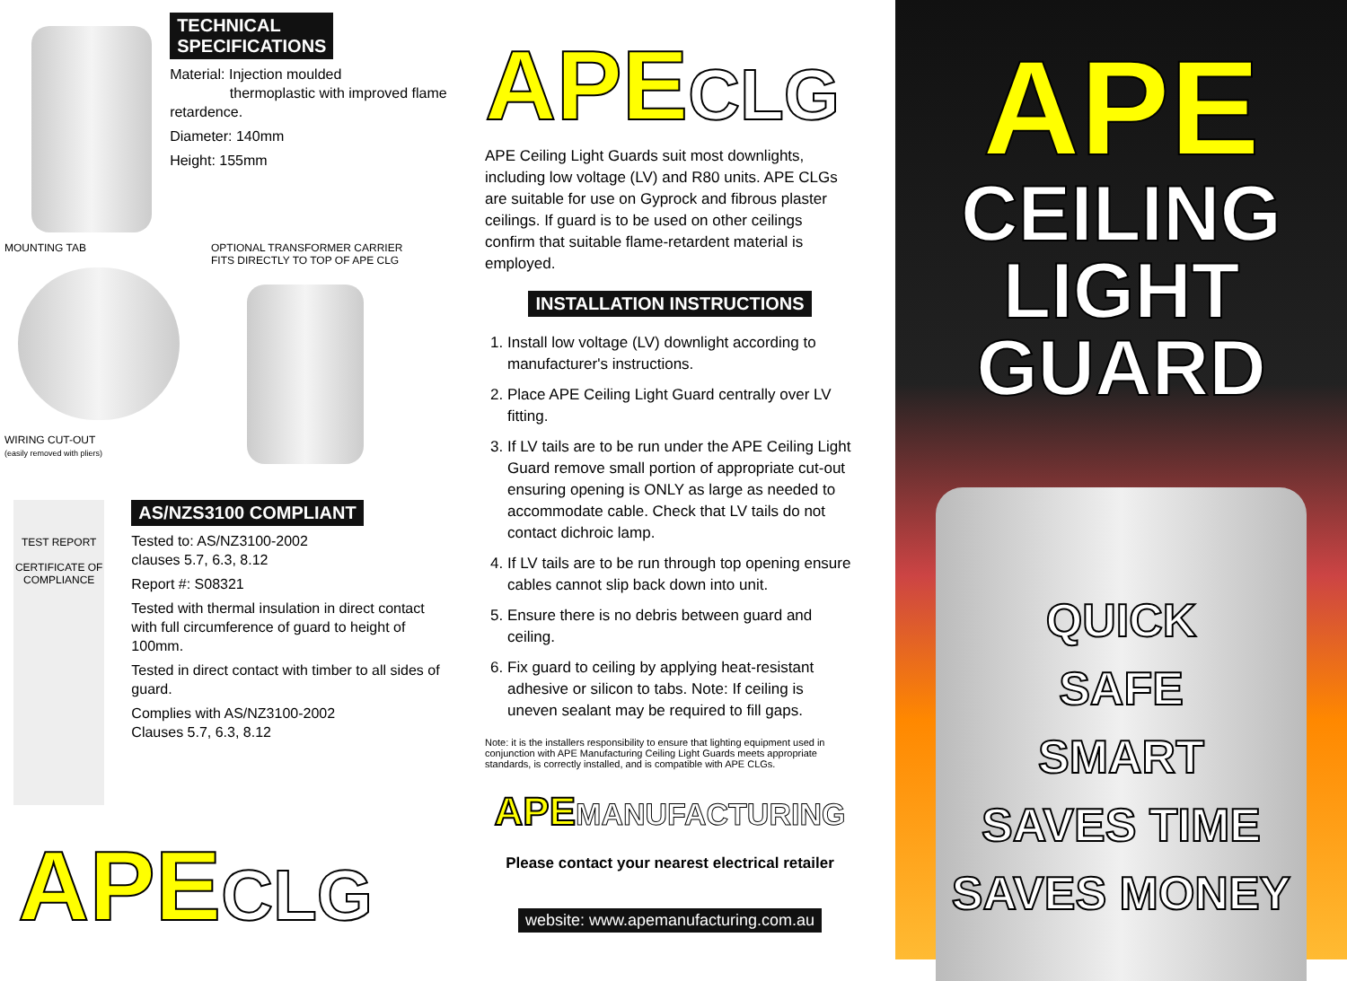TECHNICAL
SPECIFICATIONS
Material: Injection moulded
thermoplastic with improved flame retardence.
Diameter: 140mm
Height: 155mm
MOUNTING TAB
WIRING CUT-OUT
(easily removed with pliers)
OPTIONAL TRANSFORMER CARRIER
FITS DIRECTLY TO TOP OF APE CLG
TEST REPORT
CERTIFICATE OF COMPLIANCE
AS/NZS3100 COMPLIANT
Tested to: AS/NZ3100-2002
clauses 5.7, 6.3, 8.12
Report #: S08321
Tested with thermal insulation in direct contact with full circumference of guard to height of 100mm.
Tested in direct contact with timber to all sides of guard.
Complies with AS/NZ3100-2002
Clauses 5.7, 6.3, 8.12
APE CLG
APE CLG
APE Ceiling Light Guards suit most downlights, including low voltage (LV) and R80 units. APE CLGs are suitable for use on Gyprock and fibrous plaster ceilings. If guard is to be used on other ceilings confirm that suitable flame-retardent material is employed.
INSTALLATION INSTRUCTIONS
1. Install low voltage (LV) downlight according to manufacturer's instructions.
2. Place APE Ceiling Light Guard centrally over LV fitting.
3. If LV tails are to be run under the APE Ceiling Light Guard remove small portion of appropriate cut-out ensuring opening is ONLY as large as needed to accommodate cable. Check that LV tails do not contact dichroic lamp.
4. If LV tails are to be run through top opening ensure cables cannot slip back down into unit.
5. Ensure there is no debris between guard and ceiling.
6. Fix guard to ceiling by applying heat-resistant adhesive or silicon to tabs. Note: If ceiling is uneven sealant may be required to fill gaps.
Note: it is the installers responsibility to ensure that lighting equipment used in conjunction with APE Manufacturing Ceiling Light Guards meets appropriate standards, is correctly installed, and is compatible with APE CLGs.
APE MANUFACTURING
Please contact your nearest electrical retailer
website: www.apemanufacturing.com.au
APE
CEILING
LIGHT
GUARD
QUICK
SAFE
SMART
SAVES TIME
SAVES MONEY